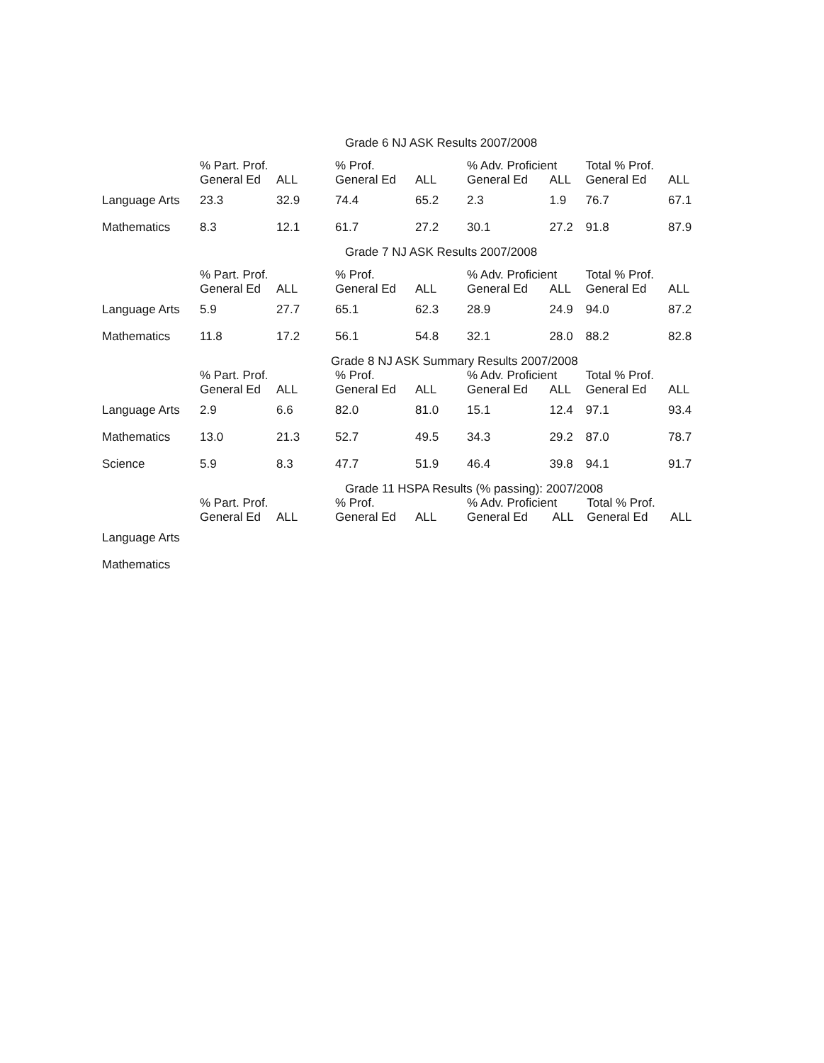Grade 6 NJ ASK Results 2007/2008
| | % Part. Prof. | | % Prof. | | % Adv. Proficient | | Total % Prof. | |
| --- | --- | --- | --- | --- | --- | --- | --- | --- |
| | General Ed | ALL | General Ed | ALL | General Ed | ALL | General Ed | ALL |
| Language Arts | 23.3 | 32.9 | 74.4 | 65.2 | 2.3 | 1.9 | 76.7 | 67.1 |
| Mathematics | 8.3 | 12.1 | 61.7 | 27.2 | 30.1 | 27.2 | 91.8 | 87.9 |
Grade 7 NJ ASK Results 2007/2008
| | % Part. Prof. | | % Prof. | | % Adv. Proficient | | Total % Prof. | |
| --- | --- | --- | --- | --- | --- | --- | --- | --- |
| | General Ed | ALL | General Ed | ALL | General Ed | ALL | General Ed | ALL |
| Language Arts | 5.9 | 27.7 | 65.1 | 62.3 | 28.9 | 24.9 | 94.0 | 87.2 |
| Mathematics | 11.8 | 17.2 | 56.1 | 54.8 | 32.1 | 28.0 | 88.2 | 82.8 |
Grade 8 NJ ASK Summary Results 2007/2008
| | % Part. Prof. | | % Prof. | | % Adv. Proficient | | Total % Prof. | |
| --- | --- | --- | --- | --- | --- | --- | --- | --- |
| | General Ed | ALL | General Ed | ALL | General Ed | ALL | General Ed | ALL |
| Language Arts | 2.9 | 6.6 | 82.0 | 81.0 | 15.1 | 12.4 | 97.1 | 93.4 |
| Mathematics | 13.0 | 21.3 | 52.7 | 49.5 | 34.3 | 29.2 | 87.0 | 78.7 |
| Science | 5.9 | 8.3 | 47.7 | 51.9 | 46.4 | 39.8 | 94.1 | 91.7 |
Grade 11 HSPA Results (% passing): 2007/2008
| | % Part. Prof. | | % Prof. | | % Adv. Proficient | | Total % Prof. | |
| --- | --- | --- | --- | --- | --- | --- | --- | --- |
| | General Ed | ALL | General Ed | ALL | General Ed | ALL | General Ed | ALL |
| Language Arts | | | | | | | | |
| Mathematics | | | | | | | | |